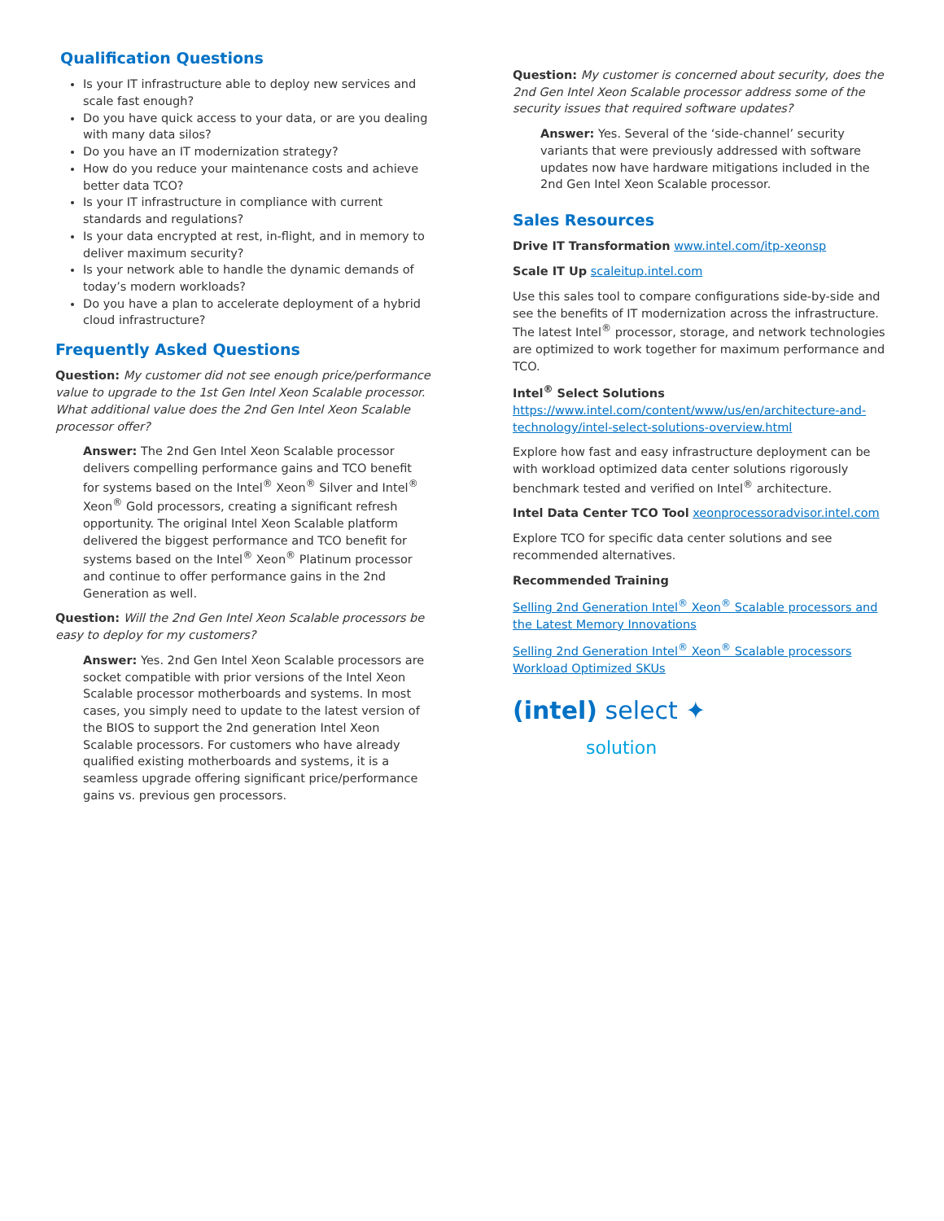Qualification Questions
Is your IT infrastructure able to deploy new services and scale fast enough?
Do you have quick access to your data, or are you dealing with many data silos?
Do you have an IT modernization strategy?
How do you reduce your maintenance costs and achieve better data TCO?
Is your IT infrastructure in compliance with current standards and regulations?
Is your data encrypted at rest, in-flight, and in memory to deliver maximum security?
Is your network able to handle the dynamic demands of today’s modern workloads?
Do you have a plan to accelerate deployment of a hybrid cloud infrastructure?
Frequently Asked Questions
Question: My customer did not see enough price/performance value to upgrade to the 1st Gen Intel Xeon Scalable processor. What additional value does the 2nd Gen Intel Xeon Scalable processor offer?
Answer: The 2nd Gen Intel Xeon Scalable processor delivers compelling performance gains and TCO benefit for systems based on the Intel<sup>®</sup> Xeon<sup>®</sup> Silver and Intel<sup>®</sup> Xeon<sup>®</sup> Gold processors, creating a significant refresh opportunity. The original Intel Xeon Scalable platform delivered the biggest performance and TCO benefit for systems based on the Intel<sup>®</sup> Xeon<sup>®</sup> Platinum processor and continue to offer performance gains in the 2nd Generation as well.
Question: Will the 2nd Gen Intel Xeon Scalable processors be easy to deploy for my customers?
Answer: Yes. 2nd Gen Intel Xeon Scalable processors are socket compatible with prior versions of the Intel Xeon Scalable processor motherboards and systems. In most cases, you simply need to update to the latest version of the BIOS to support the 2nd generation Intel Xeon Scalable processors. For customers who have already qualified existing motherboards and systems, it is a seamless upgrade offering significant price/performance gains vs. previous gen processors.
Question: My customer is concerned about security, does the 2nd Gen Intel Xeon Scalable processor address some of the security issues that required software updates?
Answer: Yes. Several of the ‘side-channel’ security variants that were previously addressed with software updates now have hardware mitigations included in the 2nd Gen Intel Xeon Scalable processor.
Sales Resources
Drive IT Transformation www.intel.com/itp-xeonsp
Scale IT Up scaleitup.intel.com
Use this sales tool to compare configurations side-by-side and see the benefits of IT modernization across the infrastructure. The latest Intel<sup>®</sup> processor, storage, and network technologies are optimized to work together for maximum performance and TCO.
Intel<sup>®</sup> Select Solutions https://www.intel.com/content/www/us/en/architecture-and-technology/intel-select-solutions-overview.html
Explore how fast and easy infrastructure deployment can be with workload optimized data center solutions rigorously benchmark tested and verified on Intel<sup>®</sup> architecture.
Intel Data Center TCO Tool xeonprocessoradvisor.intel.com
Explore TCO for specific data center solutions and see recommended alternatives.
Recommended Training
Selling 2nd Generation Intel<sup>®</sup> Xeon<sup>®</sup> Scalable processors and the Latest Memory Innovations
Selling 2nd Generation Intel<sup>®</sup> Xeon<sup>®</sup> Scalable processors Workload Optimized SKUs
(intel) select ✦
solution